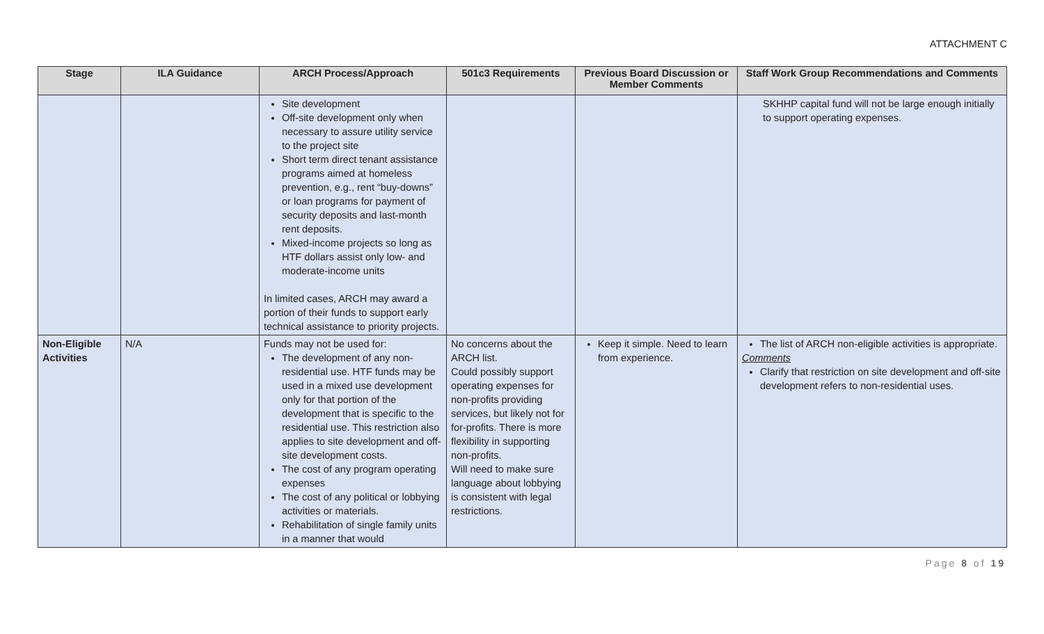ATTACHMENT C
| Stage | ILA Guidance | ARCH Process/Approach | 501c3 Requirements | Previous Board Discussion or Member Comments | Staff Work Group Recommendations and Comments |
| --- | --- | --- | --- | --- | --- |
| | | Site development Off-site development only when necessary to assure utility service to the project site Short term direct tenant assistance programs aimed at homeless prevention, e.g., rent “buy-downs” or loan programs for payment of security deposits and last-month rent deposits. Mixed-income projects so long as HTF dollars assist only low- and moderate-income units In limited cases, ARCH may award a portion of their funds to support early technical assistance to priority projects. | | | SKHHP capital fund will not be large enough initially to support operating expenses. |
| Non-Eligible Activities | N/A | Funds may not be used for: The development of any non-residential use. HTF funds may be used in a mixed use development only for that portion of the development that is specific to the residential use. This restriction also applies to site development and off-site development costs. The cost of any program operating expenses The cost of any political or lobbying activities or materials. Rehabilitation of single family units in a manner that would | No concerns about the ARCH list. Could possibly support operating expenses for non-profits providing services, but likely not for for-profits. There is more flexibility in supporting non-profits. Will need to make sure language about lobbying is consistent with legal restrictions. | Keep it simple. Need to learn from experience. | The list of ARCH non-eligible activities is appropriate. Comments Clarify that restriction on site development and off-site development refers to non-residential uses. |
Page 8 of 19